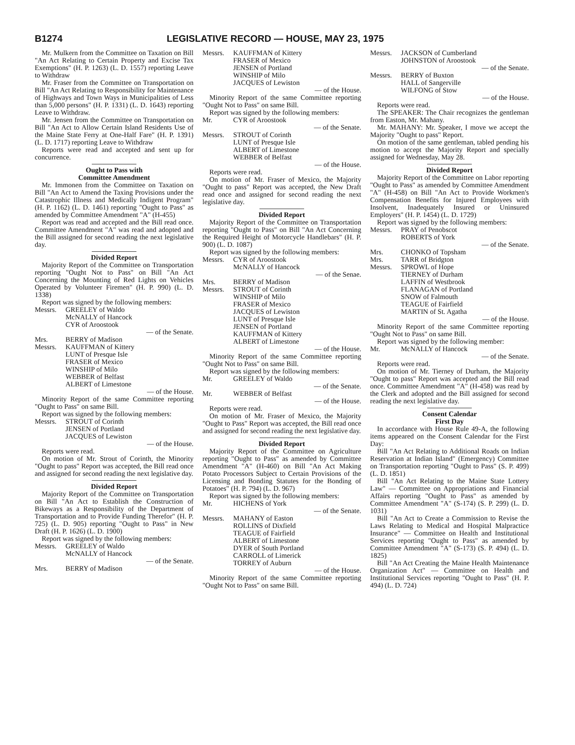B1274 LEGISLATIVE RECORD — HOUSE, MAY 23, 1975
Mr. Mulkern from the Committee on Taxation on Bill "An Act Relating to Certain Property and Excise Tax Exemptions" (H. P. 1263) (L. D. 1557) reporting Leave to Withdraw
Mr. Fraser from the Committee on Transportation on Bill "An Act Relating to Responsibility for Maintenance of Highways and Town Ways in Municipalities of Less than 5,000 persons" (H. P. 1331) (L. D. 1643) reporting Leave to Withdraw.
Mr. Jensen from the Committee on Transportation on Bill "An Act to Allow Certain Island Residents Use of the Maine State Ferry at One-Half Fare" (H. P. 1391) (L. D. 1717) reporting Leave to Withdraw
Reports were read and accepted and sent up for concurrence.
Ought to Pass with
Committee Amendment
Mr. Immonen from the Committee on Taxation on Bill "An Act to Amend the Taxing Provisions under the Catastrophic Illness and Medically Indigent Program" (H. P. 1162) (L. D. 1461) reporting "Ought to Pass" as amended by Committee Amendment "A" (H-455)
Report was read and accepted and the Bill read once. Committee Amendment "A" was read and adopted and the Bill assigned for second reading the next legislative day.
Divided Report
Majority Report of the Committee on Transportation reporting "Ought Not to Pass" on Bill "An Act Concerning the Mounting of Red Lights on Vehicles Operated by Volunteer Firemen" (H. P. 990) (L. D. 1338)
Report was signed by the following members:
Messrs. GREELEY of Waldo
McNALLY of Hancock
CYR of Aroostook
— of the Senate.
Mrs. BERRY of Madison
Messrs. KAUFFMAN of Kittery
LUNT of Presque Isle
FRASER of Mexico
WINSHIP of Milo
WEBBER of Belfast
ALBERT of Limestone
— of the House.
Minority Report of the same Committee reporting "Ought to Pass" on same Bill.
Report was signed by the following members:
Messrs. STROUT of Corinth
JENSEN of Portland
JACQUES of Lewiston
— of the House.
Reports were read.
On motion of Mr. Strout of Corinth, the Minority "Ought to pass" Report was accepted, the Bill read once and assigned for second reading the next legislative day.
Divided Report
Majority Report of the Committee on Transportation on Bill "An Act to Establish the Construction of Bikeways as a Responsibility of the Department of Transportation and to Provide Funding Therefor" (H. P. 725) (L. D. 905) reporting "Ought to Pass" in New Draft (H. P. 1626) (L. D. 1900)
Report was signed by the following members:
Messrs. GREELEY of Waldo
McNALLY of Hancock
— of the Senate.
Mrs. BERRY of Madison
Messrs. KAUFFMAN of Kittery
FRASER of Mexico
JENSEN of Portland
WINSHIP of Milo
JACQUES of Lewiston
— of the House.
Minority Report of the same Committee reporting "Ought Not to Pass" on same Bill.
Report was signed by the following members:
Mr. CYR of Aroostook
— of the Senate.
Messrs. STROUT of Corinth
LUNT of Presque Isle
ALBERT of Limestone
WEBBER of Belfast
— of the House.
Reports were read.
On motion of Mr. Fraser of Mexico, the Majority "Ought to pass" Report was accepted, the New Draft read once and assigned for second reading the next legislative day.
Divided Report
Majority Report of the Committee on Transportation reporting "Ought to Pass" on Bill "An Act Concerning the Required Height of Motorcycle Handlebars" (H. P. 900) (L. D. 1087)
Report was signed by the following members:
Messrs. CYR of Aroostook
McNALLY of Hancock
— of the Senae.
Mrs. BERRY of Madison
Messrs. STROUT of Corinth
WINSHIP of Milo
FRASER of Mexico
JACQUES of Lewiston
LUNT of Presque Isle
JENSEN of Portland
KAUFFMAN of Kittery
ALBERT of Limestone
— of the House.
Minority Report of the same Committee reporting "Ought Not to Pass" on same Bill.
Report was signed by the following members:
Mr. GREELEY of Waldo
— of the Senate.
Mr. WEBBER of Belfast
— of the House.
Reports were read.
On motion of Mr. Fraser of Mexico, the Majority "Ought to Pass" Report was accepted, the Bill read once and assigned for second reading the next legislative day.
Divided Report
Majority Report of the Committee on Agriculture reporting "Ought to Pass" as amended by Committee Amendment "A" (H-460) on Bill "An Act Making Potato Processors Subject to Certain Provisions of the Licensing and Bonding Statutes for the Bonding of Potatoes" (H. P. 794) (L. D. 967)
Report was signed by the following members:
Mr. HICHENS of York
— of the Senate.
Messrs. MAHANY of Easton
ROLLINS of Dixfield
TEAGUE of Fairfield
ALBERT of Limestone
DYER of South Portland
CARROLL of Limerick
TORREY of Auburn
— of the House.
Minority Report of the same Committee reporting "Ought Not to Pass" on same Bill.
Messrs. JACKSON of Cumberland
JOHNSTON of Aroostook
— of the Senate.
Messrs. BERRY of Buxton
HALL of Sangerville
WILFONG of Stow
— of the House.
Reports were read.
The SPEAKER: The Chair recognizes the gentleman from Easton, Mr. Mahany.
Mr. MAHANY: Mr. Speaker, I move we accept the Majority "Ought to pass" Report.
On motion of the same gentleman, tabled pending his motion to accept the Majority Report and specially assigned for Wednesday, May 28.
Divided Report
Majority Report of the Committee on Labor reporting "Ought to Pass" as amended by Committee Amendment "A" (H-458) on Bill "An Act to Provide Workmen's Compensation Benefits for Injured Employees with Insolvent, Inadequately Insured or Uninsured Employers" (H. P. 1454) (L. D. 1729)
Report was signed by the following members:
Messrs. PRAY of Penobscot
ROBERTS of York
— of the Senate.
Mrs. CHONKO of Topsham
Mrs. TARR of Bridgton
Messrs. SPROWL of Hope
TIERNEY of Durham
LAFFIN of Westbrook
FLANAGAN of Portland
SNOW of Falmouth
TEAGUE of Fairfield
MARTIN of St. Agatha
— of the House.
Minority Report of the same Committee reporting "Ought Not to Pass" on same Bill.
Report was signed by the following member:
Mr. McNALLY of Hancock
— of the Senate.
Reports were read.
On motion of Mr. Tierney of Durham, the Majority "Ought to pass" Report was accepted and the Bill read once. Committee Amendment "A" (H-458) was read by the Clerk and adopted and the Bill assigned for second reading the next legislative day.
Consent Calendar
First Day
In accordance with House Rule 49-A, the following items appeared on the Consent Calendar for the First Day:
Bill "An Act Relating to Additional Roads on Indian Reservation at Indian Island" (Emergency) Committee on Transportation reporting "Ought to Pass" (S. P. 499) (L. D. 1851)
Bill "An Act Relating to the Maine State Lottery Law" — Committee on Appropriations and Financial Affairs reporting "Ought to Pass" as amended by Committee Amendment "A" (S-174) (S. P. 299) (L. D. 1031)
Bill "An Act to Create a Commission to Revise the Laws Relating to Medical and Hospital Malpractice Insurance" — Committee on Health and Institutional Services reporting "Ought to Pass" as amended by Committee Amendment "A" (S-173) (S. P. 494) (L. D. 1825)
Bill "An Act Creating the Maine Health Maintenance Organization Act" — Committee on Health and Institutional Services reporting "Ought to Pass" (H. P. 494) (L. D. 724)